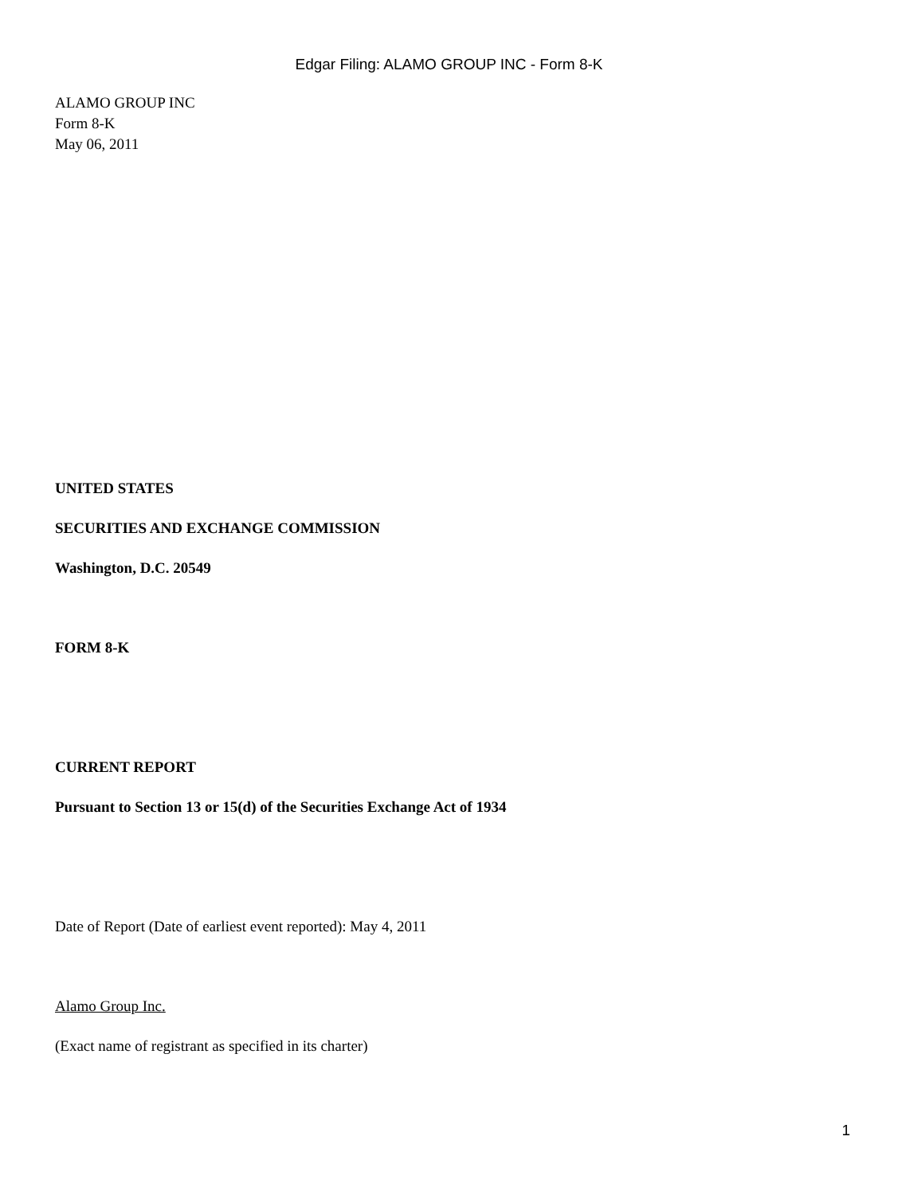Edgar Filing: ALAMO GROUP INC - Form 8-K
ALAMO GROUP INC
Form 8-K
May 06, 2011
UNITED STATES
SECURITIES AND EXCHANGE COMMISSION
Washington, D.C. 20549
FORM 8-K
CURRENT REPORT
Pursuant to Section 13 or 15(d) of the Securities Exchange Act of 1934
Date of Report (Date of earliest event reported): May 4, 2011
Alamo Group Inc.
(Exact name of registrant as specified in its charter)
1